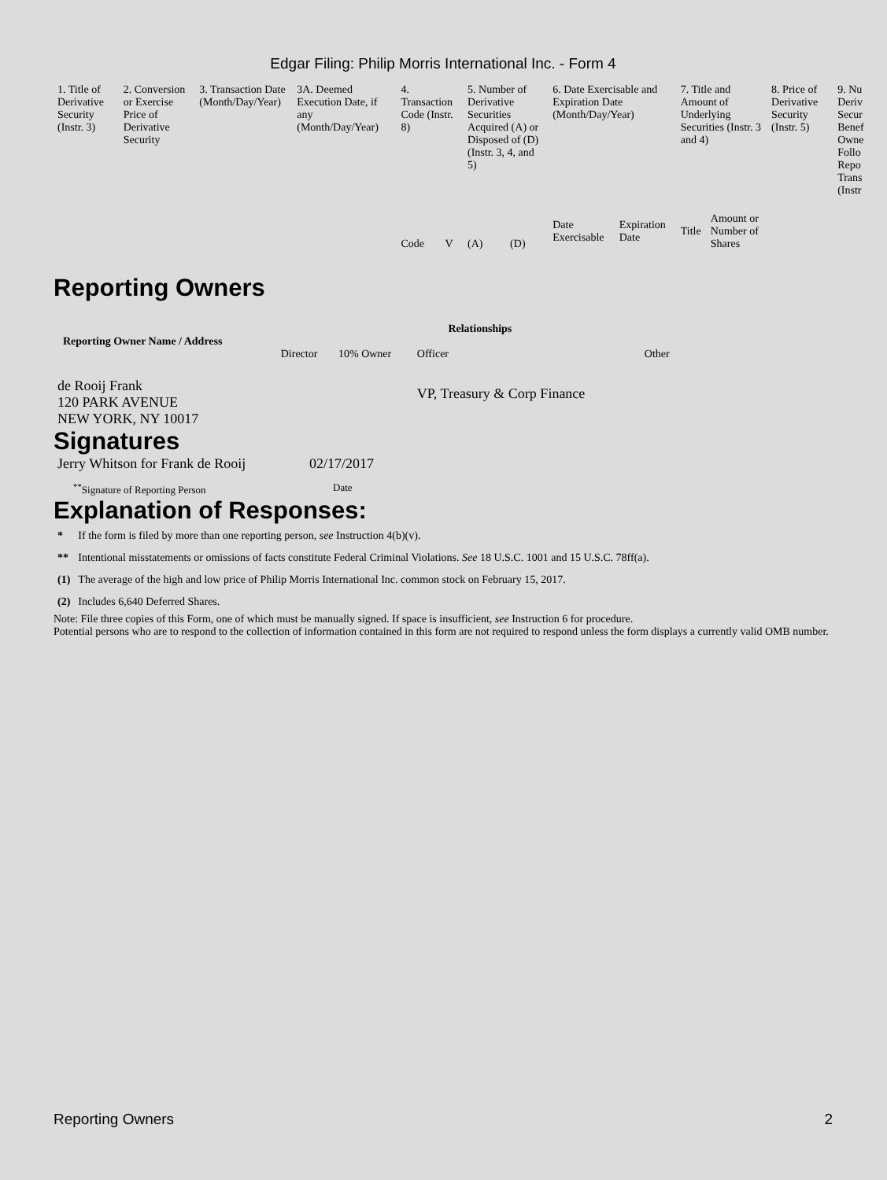Edgar Filing: Philip Morris International Inc. - Form 4
| 1. Title of Derivative Security (Instr. 3) | 2. Conversion or Exercise Price of Derivative Security | 3. Transaction Date (Month/Day/Year) | 3A. Deemed Execution Date, if any (Month/Day/Year) | 4. Transaction Code (Instr. 8) | | 5. Number of Derivative Securities Acquired (A) or Disposed of (D) (Instr. 3, 4, and 5) | | 6. Date Exercisable and Expiration Date (Month/Day/Year) | | 7. Title and Amount of Underlying Securities (Instr. 3 and 4) | | 8. Price of Derivative Security (Instr. 5) | 9. Nu Deriv Secur Benef Owne Follo Repo Trans (Instr |
| --- | --- | --- | --- | --- | --- | --- | --- | --- | --- | --- | --- | --- | --- |
| | | | | Code | V | (A) | (D) | Date Exercisable | Expiration Date | Title | Amount or Number of Shares | | |
Reporting Owners
| Reporting Owner Name / Address | Relationships | | | |
| --- | --- | --- | --- | --- |
| | Director | 10% Owner | Officer | Other |
| de Rooij Frank 120 PARK AVENUE NEW YORK, NY 10017 | | | VP, Treasury & Corp Finance | |
Signatures
| Jerry Whitson for Frank de Rooij | 02/17/2017 |
| <sup>**</sup> Signature of Reporting Person | Date |
Explanation of Responses:
| * | If the form is filed by more than one reporting person, see Instruction 4(b)(v). |
| ** | Intentional misstatements or omissions of facts constitute Federal Criminal Violations. See 18 U.S.C. 1001 and 15 U.S.C. 78ff(a). |
| (1) | The average of the high and low price of Philip Morris International Inc. common stock on February 15, 2017. |
| (2) | Includes 6,640 Deferred Shares. |
Note: File three copies of this Form, one of which must be manually signed. If space is insufficient, see Instruction 6 for procedure.
Potential persons who are to respond to the collection of information contained in this form are not required to respond unless the form displays a currently valid OMB number.
Reporting Owners 2